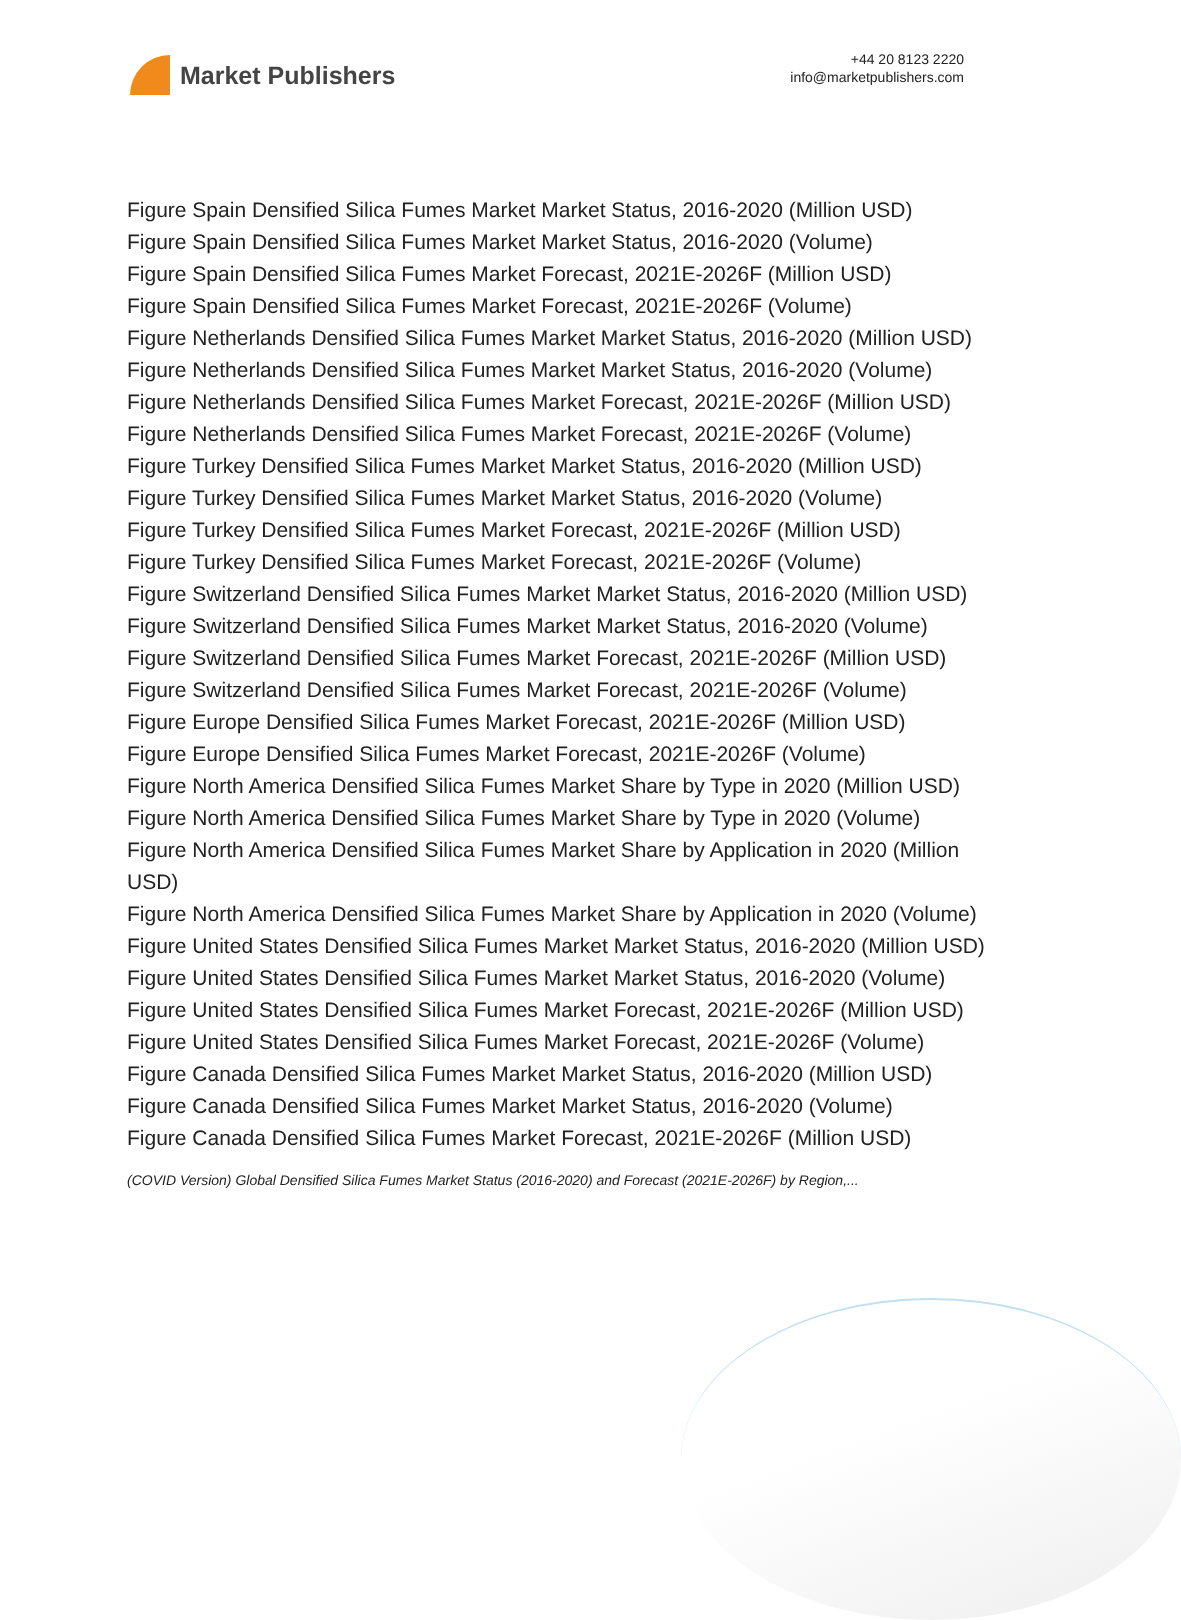Market Publishers
+44 20 8123 2220
info@marketpublishers.com
Figure Spain Densified Silica Fumes Market Market Status, 2016-2020 (Million USD)
Figure Spain Densified Silica Fumes Market Market Status, 2016-2020 (Volume)
Figure Spain Densified Silica Fumes Market Forecast, 2021E-2026F (Million USD)
Figure Spain Densified Silica Fumes Market Forecast, 2021E-2026F (Volume)
Figure Netherlands Densified Silica Fumes Market Market Status, 2016-2020 (Million USD)
Figure Netherlands Densified Silica Fumes Market Market Status, 2016-2020 (Volume)
Figure Netherlands Densified Silica Fumes Market Forecast, 2021E-2026F (Million USD)
Figure Netherlands Densified Silica Fumes Market Forecast, 2021E-2026F (Volume)
Figure Turkey Densified Silica Fumes Market Market Status, 2016-2020 (Million USD)
Figure Turkey Densified Silica Fumes Market Market Status, 2016-2020 (Volume)
Figure Turkey Densified Silica Fumes Market Forecast, 2021E-2026F (Million USD)
Figure Turkey Densified Silica Fumes Market Forecast, 2021E-2026F (Volume)
Figure Switzerland Densified Silica Fumes Market Market Status, 2016-2020 (Million USD)
Figure Switzerland Densified Silica Fumes Market Market Status, 2016-2020 (Volume)
Figure Switzerland Densified Silica Fumes Market Forecast, 2021E-2026F (Million USD)
Figure Switzerland Densified Silica Fumes Market Forecast, 2021E-2026F (Volume)
Figure Europe Densified Silica Fumes Market Forecast, 2021E-2026F (Million USD)
Figure Europe Densified Silica Fumes Market Forecast, 2021E-2026F (Volume)
Figure North America Densified Silica Fumes Market Share by Type in 2020 (Million USD)
Figure North America Densified Silica Fumes Market Share by Type in 2020 (Volume)
Figure North America Densified Silica Fumes Market Share by Application in 2020 (Million USD)
Figure North America Densified Silica Fumes Market Share by Application in 2020 (Volume)
Figure United States Densified Silica Fumes Market Market Status, 2016-2020 (Million USD)
Figure United States Densified Silica Fumes Market Market Status, 2016-2020 (Volume)
Figure United States Densified Silica Fumes Market Forecast, 2021E-2026F (Million USD)
Figure United States Densified Silica Fumes Market Forecast, 2021E-2026F (Volume)
Figure Canada Densified Silica Fumes Market Market Status, 2016-2020 (Million USD)
Figure Canada Densified Silica Fumes Market Market Status, 2016-2020 (Volume)
Figure Canada Densified Silica Fumes Market Forecast, 2021E-2026F (Million USD)
(COVID Version) Global Densified Silica Fumes Market Status (2016-2020) and Forecast (2021E-2026F) by Region,...